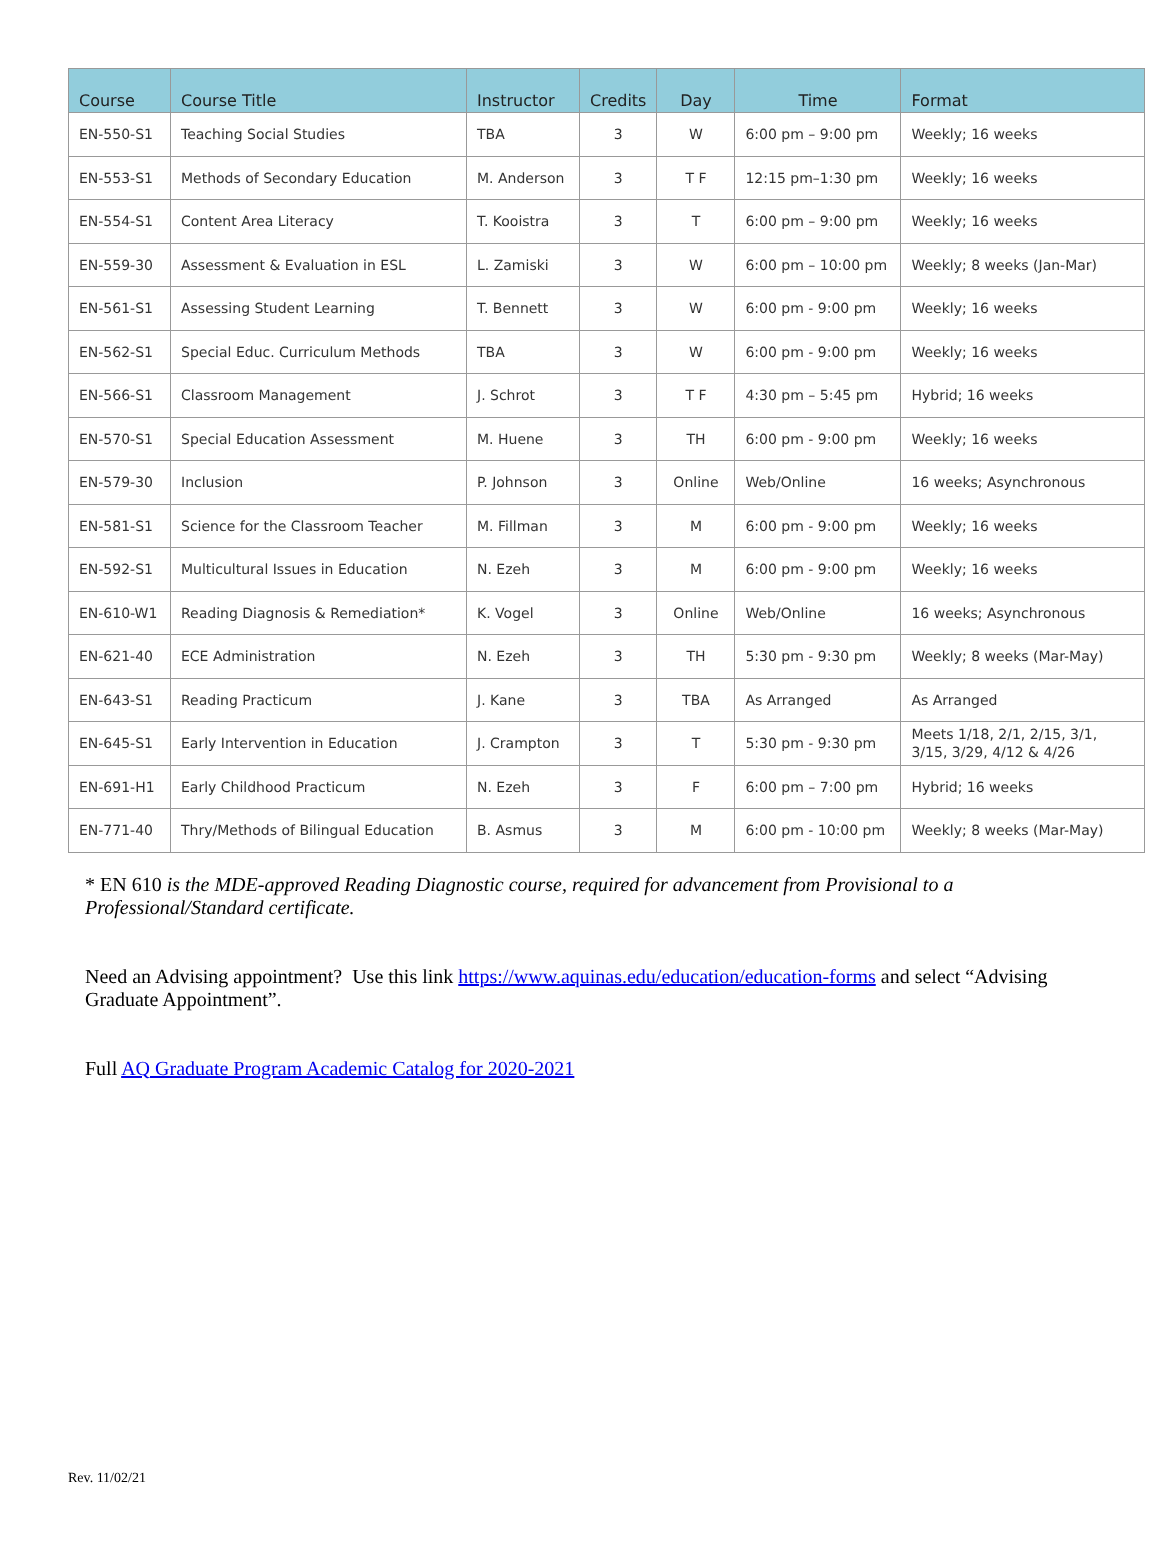| Course | Course Title | Instructor | Credits | Day | Time | Format |
| --- | --- | --- | --- | --- | --- | --- |
| EN-550-S1 | Teaching Social Studies | TBA | 3 | W | 6:00 pm – 9:00 pm | Weekly; 16 weeks |
| EN-553-S1 | Methods of Secondary Education | M. Anderson | 3 | T F | 12:15 pm–1:30 pm | Weekly; 16 weeks |
| EN-554-S1 | Content Area Literacy | T. Kooistra | 3 | T | 6:00 pm – 9:00 pm | Weekly; 16 weeks |
| EN-559-30 | Assessment & Evaluation in ESL | L. Zamiski | 3 | W | 6:00 pm – 10:00 pm | Weekly; 8 weeks (Jan-Mar) |
| EN-561-S1 | Assessing Student Learning | T. Bennett | 3 | W | 6:00 pm - 9:00 pm | Weekly; 16 weeks |
| EN-562-S1 | Special Educ. Curriculum Methods | TBA | 3 | W | 6:00 pm - 9:00 pm | Weekly; 16 weeks |
| EN-566-S1 | Classroom Management | J. Schrot | 3 | T F | 4:30 pm – 5:45 pm | Hybrid; 16 weeks |
| EN-570-S1 | Special Education Assessment | M. Huene | 3 | TH | 6:00 pm - 9:00 pm | Weekly; 16 weeks |
| EN-579-30 | Inclusion | P. Johnson | 3 | Online | Web/Online | 16 weeks; Asynchronous |
| EN-581-S1 | Science for the Classroom Teacher | M. Fillman | 3 | M | 6:00 pm - 9:00 pm | Weekly; 16 weeks |
| EN-592-S1 | Multicultural Issues in Education | N. Ezeh | 3 | M | 6:00 pm - 9:00 pm | Weekly; 16 weeks |
| EN-610-W1 | Reading Diagnosis & Remediation* | K. Vogel | 3 | Online | Web/Online | 16 weeks; Asynchronous |
| EN-621-40 | ECE Administration | N. Ezeh | 3 | TH | 5:30 pm - 9:30 pm | Weekly; 8 weeks (Mar-May) |
| EN-643-S1 | Reading Practicum | J. Kane | 3 | TBA | As Arranged | As Arranged |
| EN-645-S1 | Early Intervention in Education | J. Crampton | 3 | T | 5:30 pm - 9:30 pm | Meets 1/18, 2/1, 2/15, 3/1, 3/15, 3/29, 4/12 & 4/26 |
| EN-691-H1 | Early Childhood Practicum | N. Ezeh | 3 | F | 6:00 pm – 7:00 pm | Hybrid; 16 weeks |
| EN-771-40 | Thry/Methods of Bilingual Education | B. Asmus | 3 | M | 6:00 pm - 10:00 pm | Weekly; 8 weeks (Mar-May) |
* EN 610 is the MDE-approved Reading Diagnostic course, required for advancement from Provisional to a Professional/Standard certificate.
Need an Advising appointment? Use this link https://www.aquinas.edu/education/education-forms and select “Advising Graduate Appointment”.
Full AQ Graduate Program Academic Catalog for 2020-2021
Rev. 11/02/21